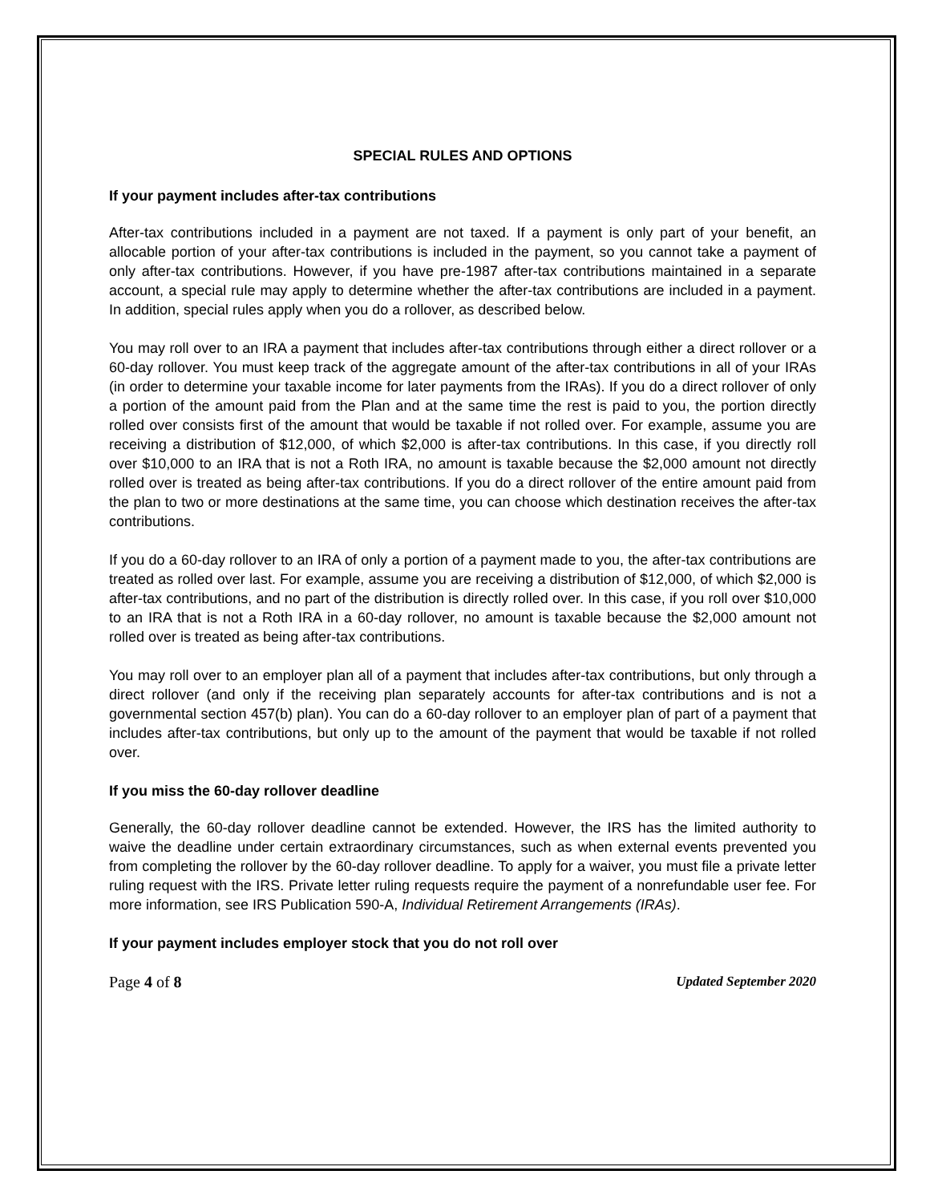SPECIAL RULES AND OPTIONS
If your payment includes after-tax contributions
After-tax contributions included in a payment are not taxed. If a payment is only part of your benefit, an allocable portion of your after-tax contributions is included in the payment, so you cannot take a payment of only after-tax contributions. However, if you have pre-1987 after-tax contributions maintained in a separate account, a special rule may apply to determine whether the after-tax contributions are included in a payment. In addition, special rules apply when you do a rollover, as described below.
You may roll over to an IRA a payment that includes after-tax contributions through either a direct rollover or a 60-day rollover. You must keep track of the aggregate amount of the after-tax contributions in all of your IRAs (in order to determine your taxable income for later payments from the IRAs). If you do a direct rollover of only a portion of the amount paid from the Plan and at the same time the rest is paid to you, the portion directly rolled over consists first of the amount that would be taxable if not rolled over. For example, assume you are receiving a distribution of $12,000, of which $2,000 is after-tax contributions. In this case, if you directly roll over $10,000 to an IRA that is not a Roth IRA, no amount is taxable because the $2,000 amount not directly rolled over is treated as being after-tax contributions. If you do a direct rollover of the entire amount paid from the plan to two or more destinations at the same time, you can choose which destination receives the after-tax contributions.
If you do a 60-day rollover to an IRA of only a portion of a payment made to you, the after-tax contributions are treated as rolled over last. For example, assume you are receiving a distribution of $12,000, of which $2,000 is after-tax contributions, and no part of the distribution is directly rolled over. In this case, if you roll over $10,000 to an IRA that is not a Roth IRA in a 60-day rollover, no amount is taxable because the $2,000 amount not rolled over is treated as being after-tax contributions.
You may roll over to an employer plan all of a payment that includes after-tax contributions, but only through a direct rollover (and only if the receiving plan separately accounts for after-tax contributions and is not a governmental section 457(b) plan). You can do a 60-day rollover to an employer plan of part of a payment that includes after-tax contributions, but only up to the amount of the payment that would be taxable if not rolled over.
If you miss the 60-day rollover deadline
Generally, the 60-day rollover deadline cannot be extended. However, the IRS has the limited authority to waive the deadline under certain extraordinary circumstances, such as when external events prevented you from completing the rollover by the 60-day rollover deadline. To apply for a waiver, you must file a private letter ruling request with the IRS. Private letter ruling requests require the payment of a nonrefundable user fee. For more information, see IRS Publication 590-A, Individual Retirement Arrangements (IRAs).
If your payment includes employer stock that you do not roll over
Page 4 of 8 Updated September 2020